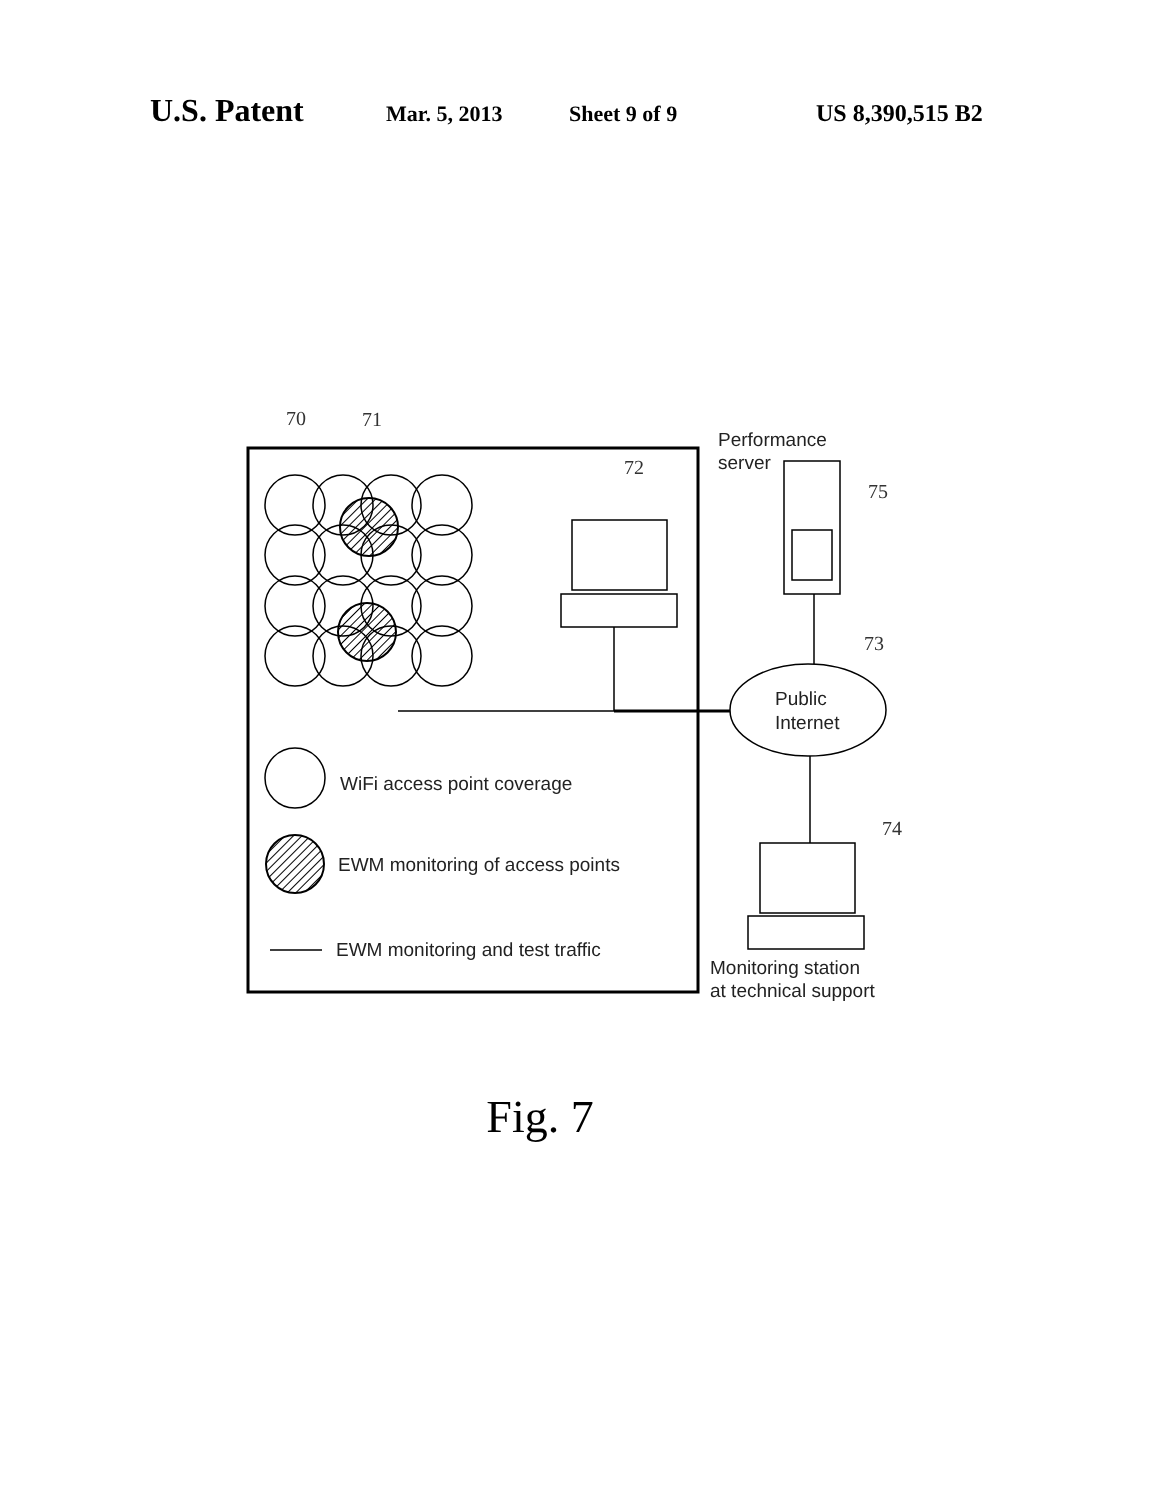U.S. Patent Mar. 5, 2013 Sheet 9 of 9 US 8,390,515 B2
70
71
72
75
73
74
Performance
server
Public
Internet
WiFi access point coverage
EWM monitoring of access points
EWM monitoring and test traffic
Monitoring station
at technical support
Fig. 7